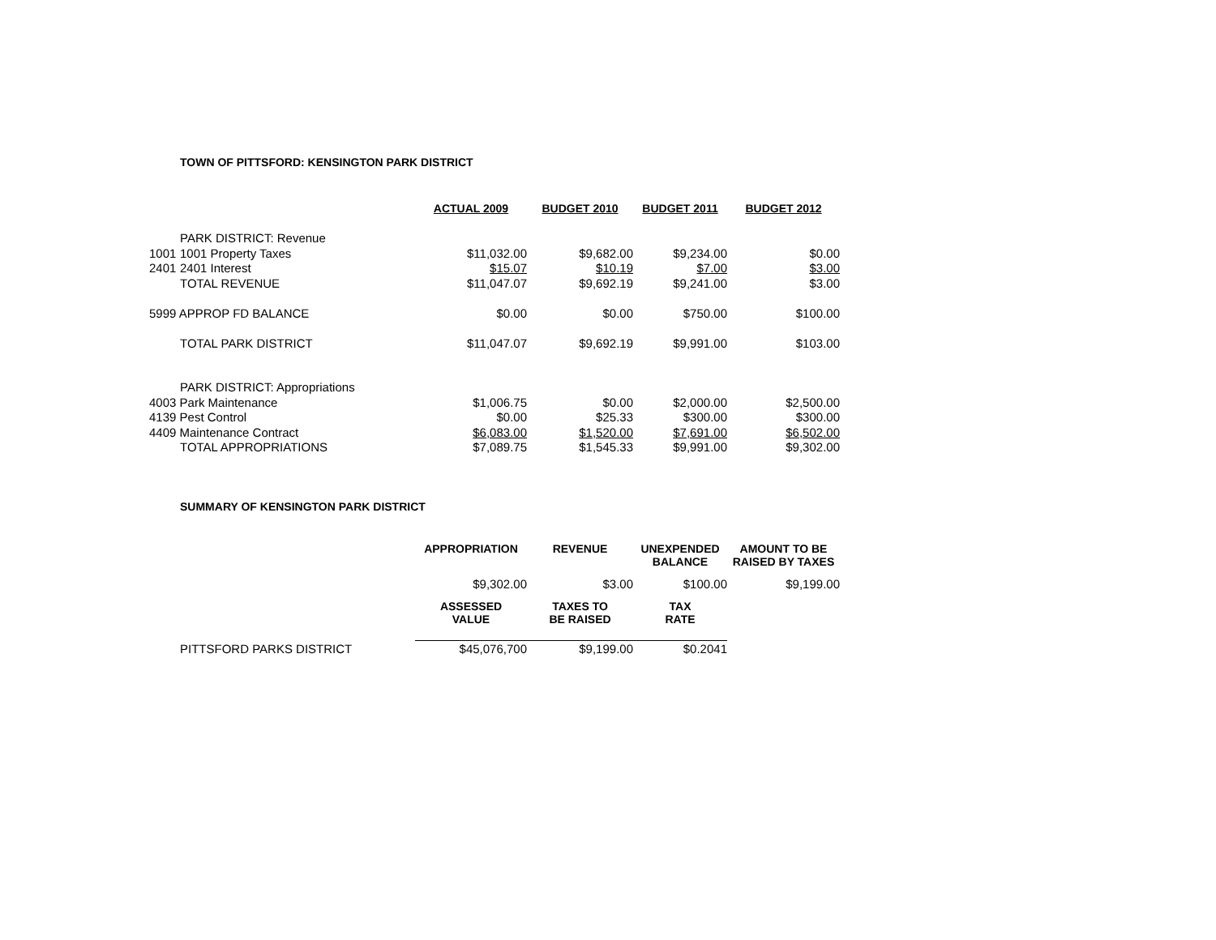TOWN OF PITTSFORD: KENSINGTON PARK DISTRICT
| | | ACTUAL 2009 | BUDGET 2010 | BUDGET 2011 | BUDGET 2012 |
| | PARK DISTRICT: Revenue | | | | |
| 1001 | 1001 Property Taxes | $11,032.00 | $9,682.00 | $9,234.00 | $0.00 |
| 2401 | 2401 Interest | $15.07 | $10.19 | $7.00 | $3.00 |
| | TOTAL REVENUE | $11,047.07 | $9,692.19 | $9,241.00 | $3.00 |
| 5999 APPROP FD BALANCE | | $0.00 | $0.00 | $750.00 | $100.00 |
| | TOTAL PARK DISTRICT | $11,047.07 | $9,692.19 | $9,991.00 | $103.00 |
| | PARK DISTRICT: Appropriations | | | | |
| 4003 Park Maintenance | | $1,006.75 | $0.00 | $2,000.00 | $2,500.00 |
| 4139 Pest Control | | $0.00 | $25.33 | $300.00 | $300.00 |
| 4409 Maintenance Contract | | $6,083.00 | $1,520.00 | $7,691.00 | $6,502.00 |
| | TOTAL APPROPRIATIONS | $7,089.75 | $1,545.33 | $9,991.00 | $9,302.00 |
SUMMARY OF KENSINGTON PARK DISTRICT
| | | APPROPRIATION | REVENUE | UNEXPENDED BALANCE | AMOUNT TO BE RAISED BY TAXES |
| | | $9,302.00 | $3.00 | $100.00 | $9,199.00 |
| | | ASSESSED VALUE | TAXES TO BE RAISED | TAX RATE | |
| | PITTSFORD PARKS DISTRICT | $45,076,700 | $9,199.00 | $0.2041 | |